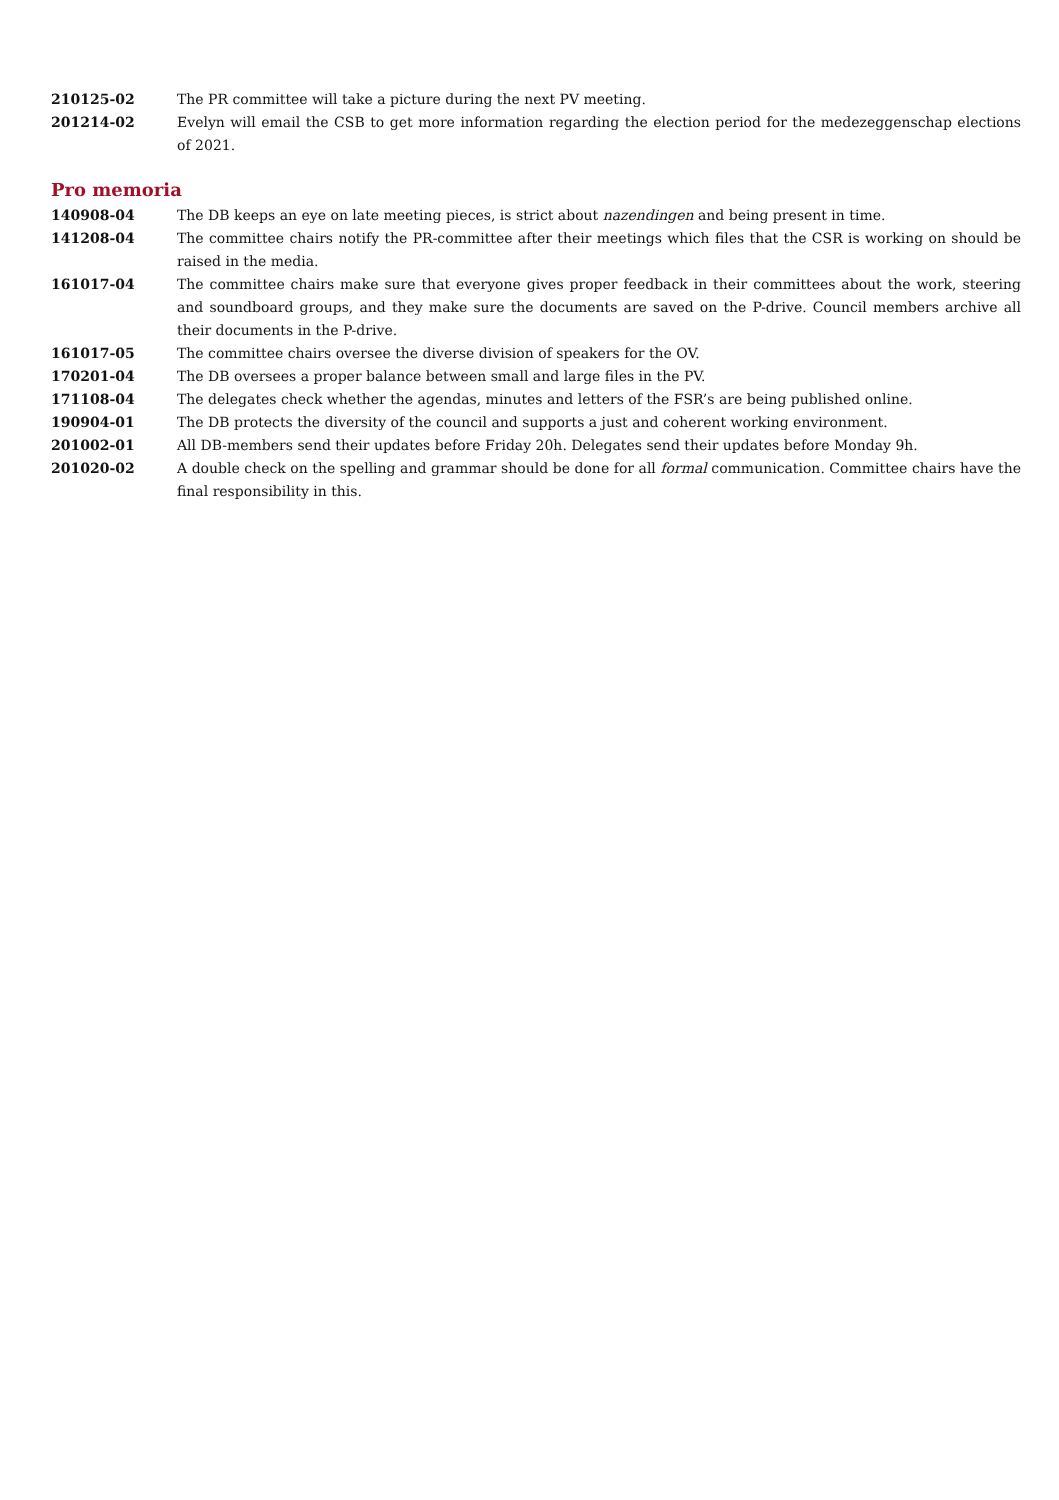210125-02 The PR committee will take a picture during the next PV meeting.
201214-02 Evelyn will email the CSB to get more information regarding the election period for the medezeggenschap elections of 2021.
Pro memoria
140908-04 The DB keeps an eye on late meeting pieces, is strict about nazendingen and being present in time.
141208-04 The committee chairs notify the PR-committee after their meetings which files that the CSR is working on should be raised in the media.
161017-04 The committee chairs make sure that everyone gives proper feedback in their committees about the work, steering and soundboard groups, and they make sure the documents are saved on the P-drive. Council members archive all their documents in the P-drive.
161017-05 The committee chairs oversee the diverse division of speakers for the OV.
170201-04 The DB oversees a proper balance between small and large files in the PV.
171108-04 The delegates check whether the agendas, minutes and letters of the FSR’s are being published online.
190904-01 The DB protects the diversity of the council and supports a just and coherent working environment.
201002-01 All DB-members send their updates before Friday 20h. Delegates send their updates before Monday 9h.
201020-02 A double check on the spelling and grammar should be done for all formal communication. Committee chairs have the final responsibility in this.